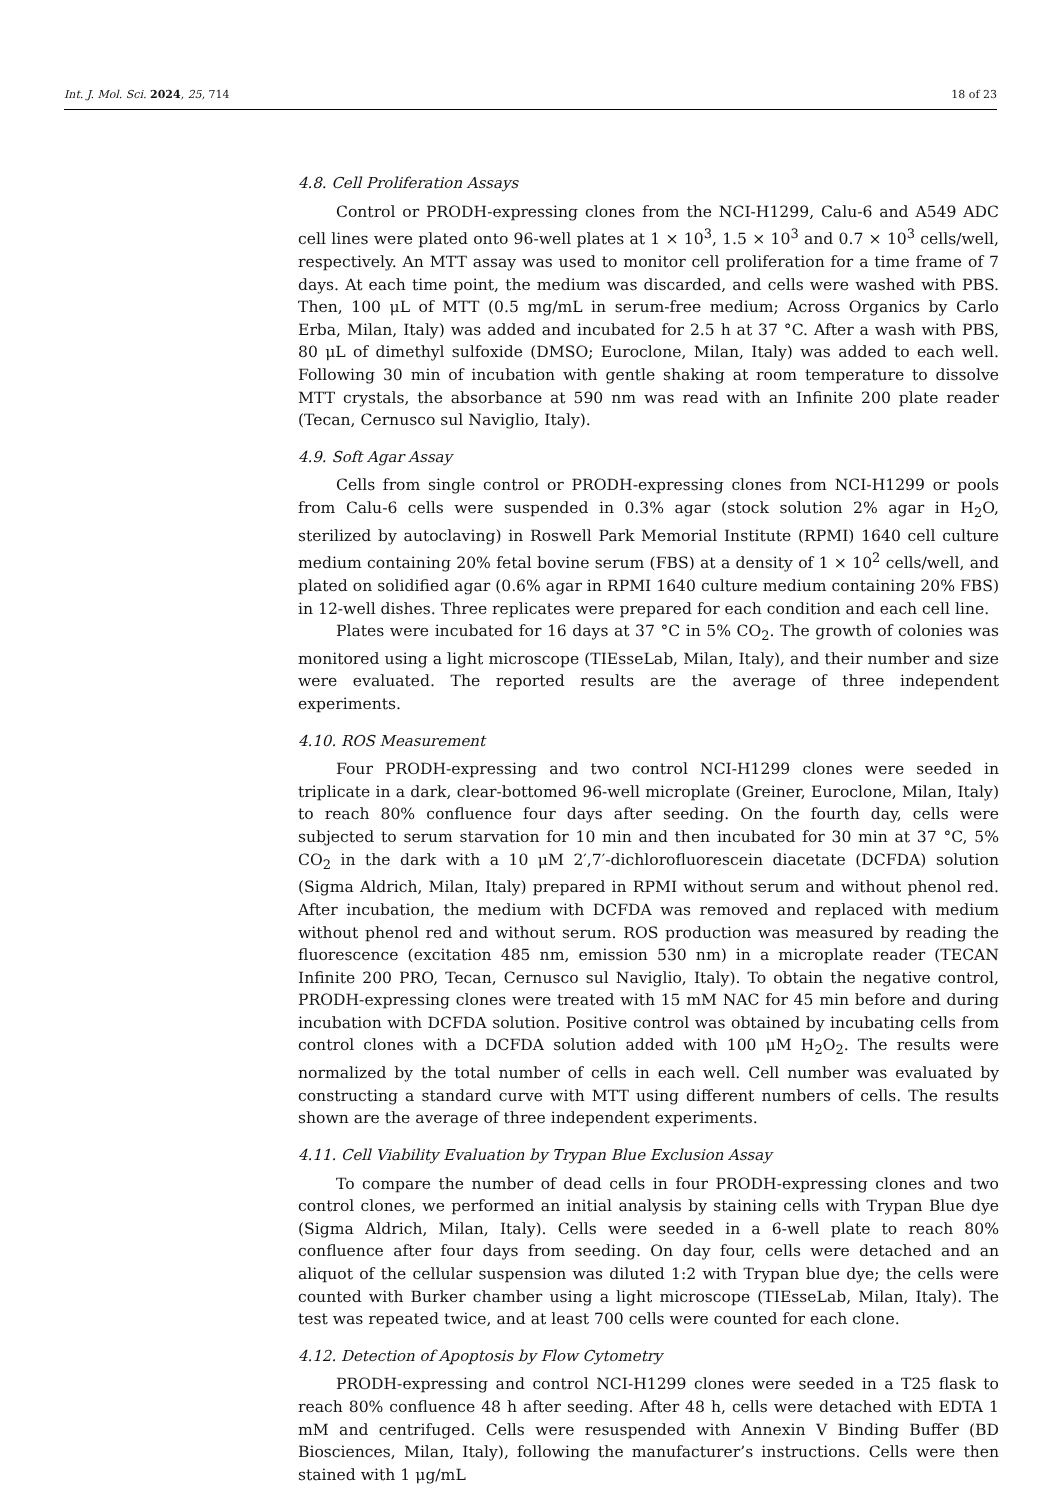Int. J. Mol. Sci. 2024, 25, 714 18 of 23
4.8. Cell Proliferation Assays
Control or PRODH-expressing clones from the NCI-H1299, Calu-6 and A549 ADC cell lines were plated onto 96-well plates at 1 × 10<sup>3</sup>, 1.5 × 10<sup>3</sup> and 0.7 × 10<sup>3</sup> cells/well, respectively. An MTT assay was used to monitor cell proliferation for a time frame of 7 days. At each time point, the medium was discarded, and cells were washed with PBS. Then, 100 μL of MTT (0.5 mg/mL in serum-free medium; Across Organics by Carlo Erba, Milan, Italy) was added and incubated for 2.5 h at 37 °C. After a wash with PBS, 80 μL of dimethyl sulfoxide (DMSO; Euroclone, Milan, Italy) was added to each well. Following 30 min of incubation with gentle shaking at room temperature to dissolve MTT crystals, the absorbance at 590 nm was read with an Infinite 200 plate reader (Tecan, Cernusco sul Naviglio, Italy).
4.9. Soft Agar Assay
Cells from single control or PRODH-expressing clones from NCI-H1299 or pools from Calu-6 cells were suspended in 0.3% agar (stock solution 2% agar in H<sub>2</sub>O, sterilized by autoclaving) in Roswell Park Memorial Institute (RPMI) 1640 cell culture medium containing 20% fetal bovine serum (FBS) at a density of 1 × 10<sup>2</sup> cells/well, and plated on solidified agar (0.6% agar in RPMI 1640 culture medium containing 20% FBS) in 12-well dishes. Three replicates were prepared for each condition and each cell line.
Plates were incubated for 16 days at 37 °C in 5% CO<sub>2</sub>. The growth of colonies was monitored using a light microscope (TIEsseLab, Milan, Italy), and their number and size were evaluated. The reported results are the average of three independent experiments.
4.10. ROS Measurement
Four PRODH-expressing and two control NCI-H1299 clones were seeded in triplicate in a dark, clear-bottomed 96-well microplate (Greiner, Euroclone, Milan, Italy) to reach 80% confluence four days after seeding. On the fourth day, cells were subjected to serum starvation for 10 min and then incubated for 30 min at 37 °C, 5% CO<sub>2</sub> in the dark with a 10 μM 2′,7′-dichlorofluorescein diacetate (DCFDA) solution (Sigma Aldrich, Milan, Italy) prepared in RPMI without serum and without phenol red. After incubation, the medium with DCFDA was removed and replaced with medium without phenol red and without serum. ROS production was measured by reading the fluorescence (excitation 485 nm, emission 530 nm) in a microplate reader (TECAN Infinite 200 PRO, Tecan, Cernusco sul Naviglio, Italy). To obtain the negative control, PRODH-expressing clones were treated with 15 mM NAC for 45 min before and during incubation with DCFDA solution. Positive control was obtained by incubating cells from control clones with a DCFDA solution added with 100 μM H<sub>2</sub>O<sub>2</sub>. The results were normalized by the total number of cells in each well. Cell number was evaluated by constructing a standard curve with MTT using different numbers of cells. The results shown are the average of three independent experiments.
4.11. Cell Viability Evaluation by Trypan Blue Exclusion Assay
To compare the number of dead cells in four PRODH-expressing clones and two control clones, we performed an initial analysis by staining cells with Trypan Blue dye (Sigma Aldrich, Milan, Italy). Cells were seeded in a 6-well plate to reach 80% confluence after four days from seeding. On day four, cells were detached and an aliquot of the cellular suspension was diluted 1:2 with Trypan blue dye; the cells were counted with Burker chamber using a light microscope (TIEsseLab, Milan, Italy). The test was repeated twice, and at least 700 cells were counted for each clone.
4.12. Detection of Apoptosis by Flow Cytometry
PRODH-expressing and control NCI-H1299 clones were seeded in a T25 flask to reach 80% confluence 48 h after seeding. After 48 h, cells were detached with EDTA 1 mM and centrifuged. Cells were resuspended with Annexin V Binding Buffer (BD Biosciences, Milan, Italy), following the manufacturer’s instructions. Cells were then stained with 1 μg/mL